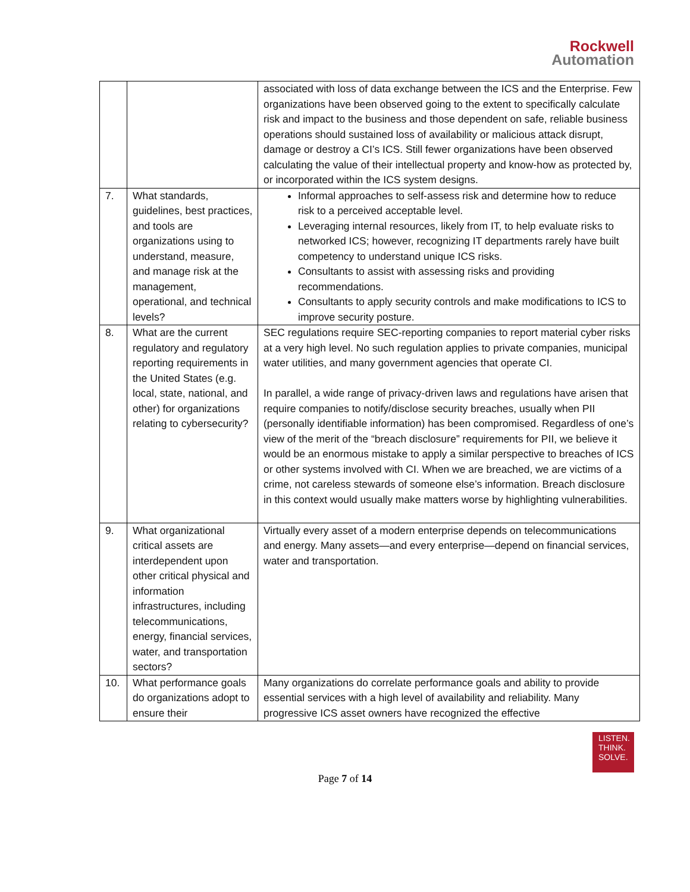Rockwell
Automation
| | | associated with loss of data exchange between the ICS and the Enterprise. Few organizations have been observed going to the extent to specifically calculate risk and impact to the business and those dependent on safe, reliable business operations should sustained loss of availability or malicious attack disrupt, damage or destroy a CI’s ICS. Still fewer organizations have been observed calculating the value of their intellectual property and know-how as protected by, or incorporated within the ICS system designs. |
| 7. | What standards, guidelines, best practices, and tools are organizations using to understand, measure, and manage risk at the management, operational, and technical levels? | Informal approaches to self-assess risk and determine how to reduce risk to a perceived acceptable level. Leveraging internal resources, likely from IT, to help evaluate risks to networked ICS; however, recognizing IT departments rarely have built competency to understand unique ICS risks. Consultants to assist with assessing risks and providing recommendations. Consultants to apply security controls and make modifications to ICS to improve security posture. |
| 8. | What are the current regulatory and regulatory reporting requirements in the United States (e.g. local, state, national, and other) for organizations relating to cybersecurity? | SEC regulations require SEC-reporting companies to report material cyber risks at a very high level. No such regulation applies to private companies, municipal water utilities, and many government agencies that operate CI. In parallel, a wide range of privacy-driven laws and regulations have arisen that require companies to notify/disclose security breaches, usually when PII (personally identifiable information) has been compromised. Regardless of one’s view of the merit of the “breach disclosure” requirements for PII, we believe it would be an enormous mistake to apply a similar perspective to breaches of ICS or other systems involved with CI. When we are breached, we are victims of a crime, not careless stewards of someone else’s information. Breach disclosure in this context would usually make matters worse by highlighting vulnerabilities. |
| 9. | What organizational critical assets are interdependent upon other critical physical and information infrastructures, including telecommunications, energy, financial services, water, and transportation sectors? | Virtually every asset of a modern enterprise depends on telecommunications and energy. Many assets—and every enterprise—depend on financial services, water and transportation. |
| 10. | What performance goals do organizations adopt to ensure their | Many organizations do correlate performance goals and ability to provide essential services with a high level of availability and reliability. Many progressive ICS asset owners have recognized the effective |
LISTEN.
THINK.
SOLVE.
Page 7 of 14